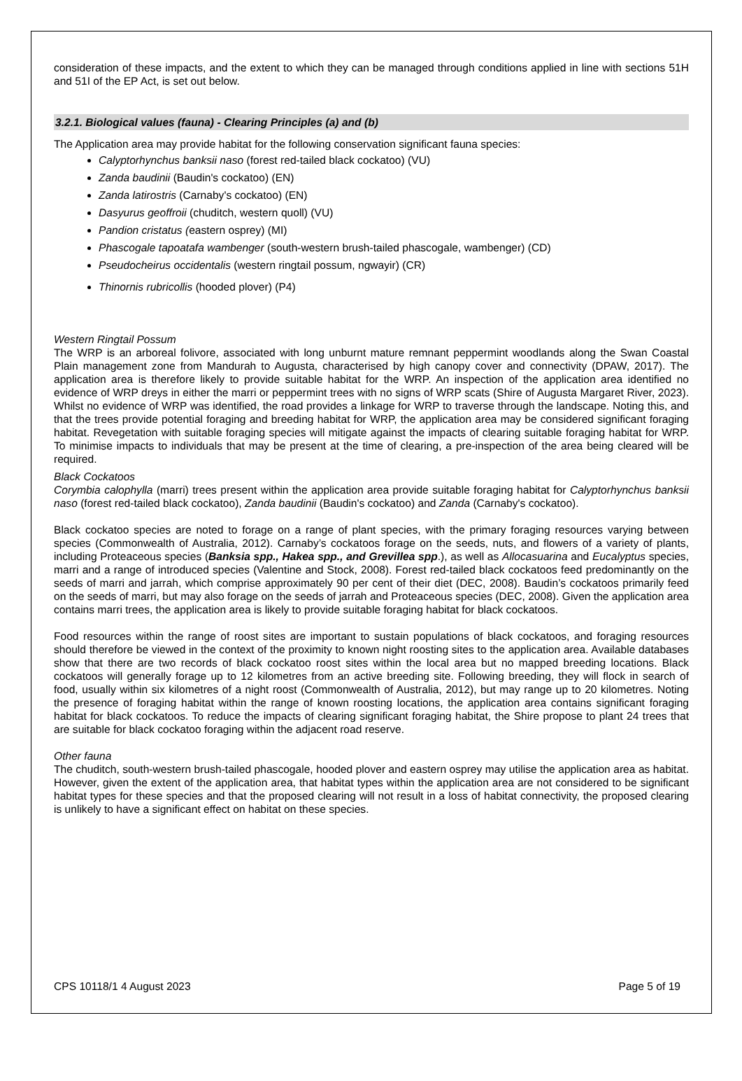consideration of these impacts, and the extent to which they can be managed through conditions applied in line with sections 51H and 51I of the EP Act, is set out below.
3.2.1. Biological values (fauna) - Clearing Principles (a) and (b)
The Application area may provide habitat for the following conservation significant fauna species:
Calyptorhynchus banksii naso (forest red-tailed black cockatoo) (VU)
Zanda baudinii (Baudin's cockatoo) (EN)
Zanda latirostris (Carnaby's cockatoo) (EN)
Dasyurus geoffroii (chuditch, western quoll) (VU)
Pandion cristatus (eastern osprey) (MI)
Phascogale tapoatafa wambenger (south-western brush-tailed phascogale, wambenger) (CD)
Pseudocheirus occidentalis (western ringtail possum, ngwayir) (CR)
Thinornis rubricollis (hooded plover) (P4)
Western Ringtail Possum
The WRP is an arboreal folivore, associated with long unburnt mature remnant peppermint woodlands along the Swan Coastal Plain management zone from Mandurah to Augusta, characterised by high canopy cover and connectivity (DPAW, 2017). The application area is therefore likely to provide suitable habitat for the WRP. An inspection of the application area identified no evidence of WRP dreys in either the marri or peppermint trees with no signs of WRP scats (Shire of Augusta Margaret River, 2023). Whilst no evidence of WRP was identified, the road provides a linkage for WRP to traverse through the landscape. Noting this, and that the trees provide potential foraging and breeding habitat for WRP, the application area may be considered significant foraging habitat. Revegetation with suitable foraging species will mitigate against the impacts of clearing suitable foraging habitat for WRP. To minimise impacts to individuals that may be present at the time of clearing, a pre-inspection of the area being cleared will be required.
Black Cockatoos
Corymbia calophylla (marri) trees present within the application area provide suitable foraging habitat for Calyptorhynchus banksii naso (forest red-tailed black cockatoo), Zanda baudinii (Baudin's cockatoo) and Zanda (Carnaby's cockatoo).
Black cockatoo species are noted to forage on a range of plant species, with the primary foraging resources varying between species (Commonwealth of Australia, 2012). Carnaby’s cockatoos forage on the seeds, nuts, and flowers of a variety of plants, including Proteaceous species (Banksia spp., Hakea spp., and Grevillea spp.), as well as Allocasuarina and Eucalyptus species, marri and a range of introduced species (Valentine and Stock, 2008). Forest red-tailed black cockatoos feed predominantly on the seeds of marri and jarrah, which comprise approximately 90 per cent of their diet (DEC, 2008). Baudin’s cockatoos primarily feed on the seeds of marri, but may also forage on the seeds of jarrah and Proteaceous species (DEC, 2008). Given the application area contains marri trees, the application area is likely to provide suitable foraging habitat for black cockatoos.
Food resources within the range of roost sites are important to sustain populations of black cockatoos, and foraging resources should therefore be viewed in the context of the proximity to known night roosting sites to the application area. Available databases show that there are two records of black cockatoo roost sites within the local area but no mapped breeding locations. Black cockatoos will generally forage up to 12 kilometres from an active breeding site. Following breeding, they will flock in search of food, usually within six kilometres of a night roost (Commonwealth of Australia, 2012), but may range up to 20 kilometres. Noting the presence of foraging habitat within the range of known roosting locations, the application area contains significant foraging habitat for black cockatoos. To reduce the impacts of clearing significant foraging habitat, the Shire propose to plant 24 trees that are suitable for black cockatoo foraging within the adjacent road reserve.
Other fauna
The chuditch, south-western brush-tailed phascogale, hooded plover and eastern osprey may utilise the application area as habitat. However, given the extent of the application area, that habitat types within the application area are not considered to be significant habitat types for these species and that the proposed clearing will not result in a loss of habitat connectivity, the proposed clearing is unlikely to have a significant effect on habitat on these species.
CPS 10118/1 4 August 2023 Page 5 of 19